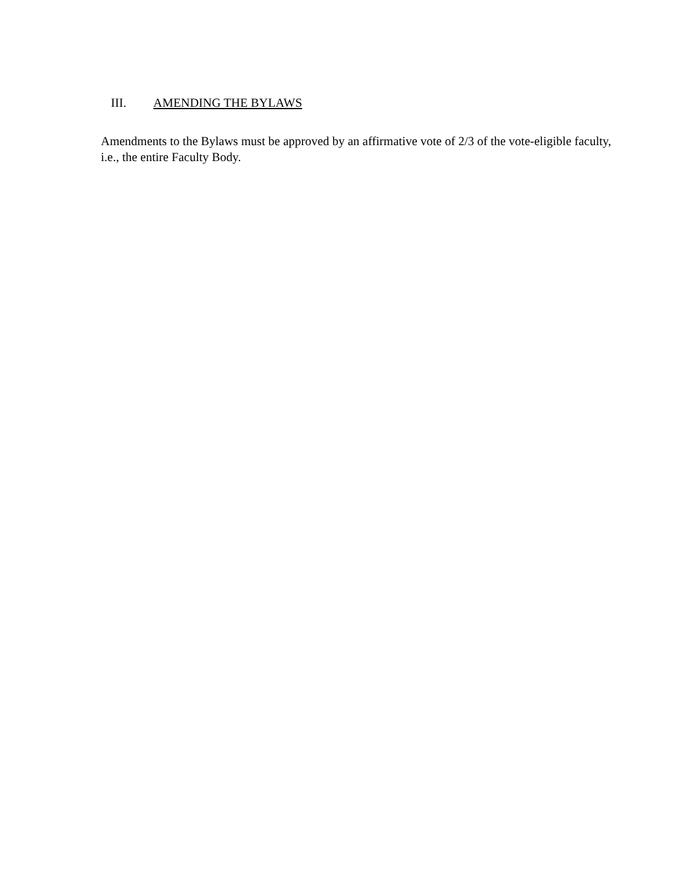III. AMENDING THE BYLAWS
Amendments to the Bylaws must be approved by an affirmative vote of 2/3 of the vote-eligible faculty, i.e., the entire Faculty Body.